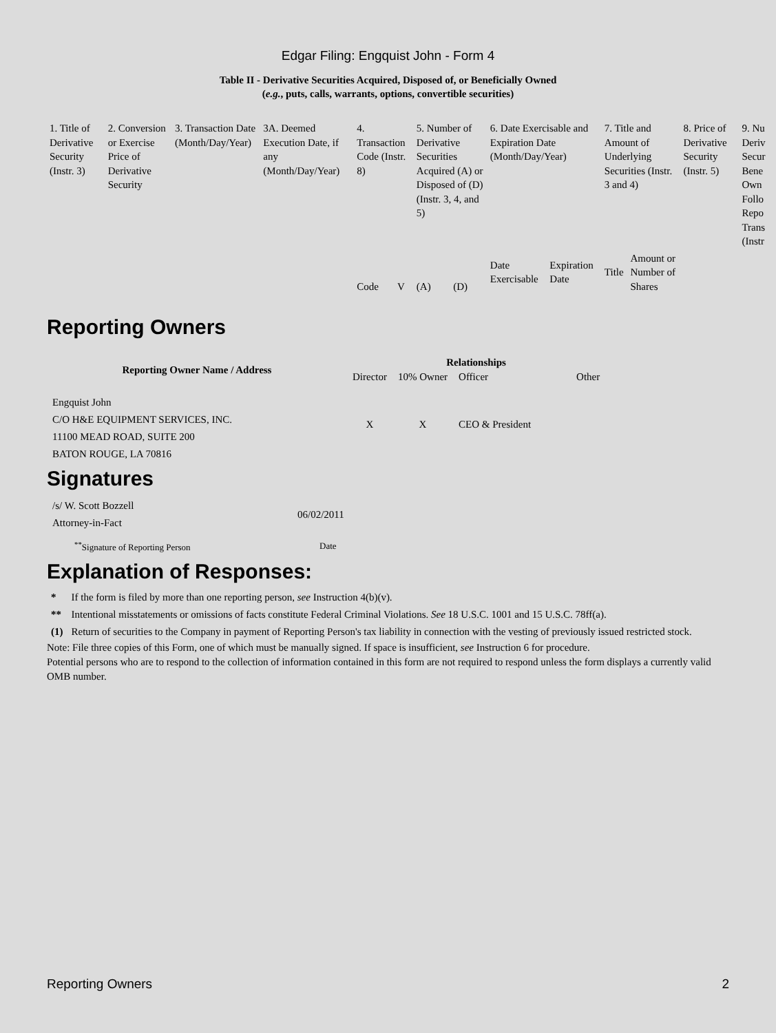Edgar Filing: Engquist John - Form 4
Table II - Derivative Securities Acquired, Disposed of, or Beneficially Owned
(e.g., puts, calls, warrants, options, convertible securities)
| 1. Title of Derivative Security (Instr. 3) | 2. Conversion or Exercise Price of Derivative Security | 3. Transaction Date (Month/Day/Year) | 3A. Deemed Execution Date, if any (Month/Day/Year) | 4. Transaction Code (Instr. 8) | | 5. Number of Derivative Securities Acquired (A) or Disposed of (D) (Instr. 3, 4, and 5) | | 6. Date Exercisable and Expiration Date (Month/Day/Year) | | 7. Title and Amount of Underlying Securities (Instr. 3 and 4) | | 8. Price of Derivative Security (Instr. 5) | 9. Nu Deriv Secur Bene Own Follo Repo Trans (Instr |
| | | | | Code | V | (A) | (D) | Date Exercisable | Expiration Date | Title | Amount or Number of Shares | | |
Reporting Owners
| Reporting Owner Name / Address | Relationships | | | |
| --- | --- | --- | --- | --- |
| | Director | 10% Owner | Officer | Other |
| Engquist John C/O H&E EQUIPMENT SERVICES, INC. 11100 MEAD ROAD, SUITE 200 BATON ROUGE, LA 70816 | X | X | CEO & President | |
Signatures
| /s/ W. Scott Bozzell Attorney-in-Fact | 06/02/2011 |
| <sup>**</sup> Signature of Reporting Person | Date |
Explanation of Responses:
| * | If the form is filed by more than one reporting person, see Instruction 4(b)(v). |
| ** | Intentional misstatements or omissions of facts constitute Federal Criminal Violations. See 18 U.S.C. 1001 and 15 U.S.C. 78ff(a). |
| (1) | Return of securities to the Company in payment of Reporting Person's tax liability in connection with the vesting of previously issued restricted stock. |
Note: File three copies of this Form, one of which must be manually signed. If space is insufficient, see Instruction 6 for procedure.
Potential persons who are to respond to the collection of information contained in this form are not required to respond unless the form displays a currently valid OMB number.
Reporting Owners 2